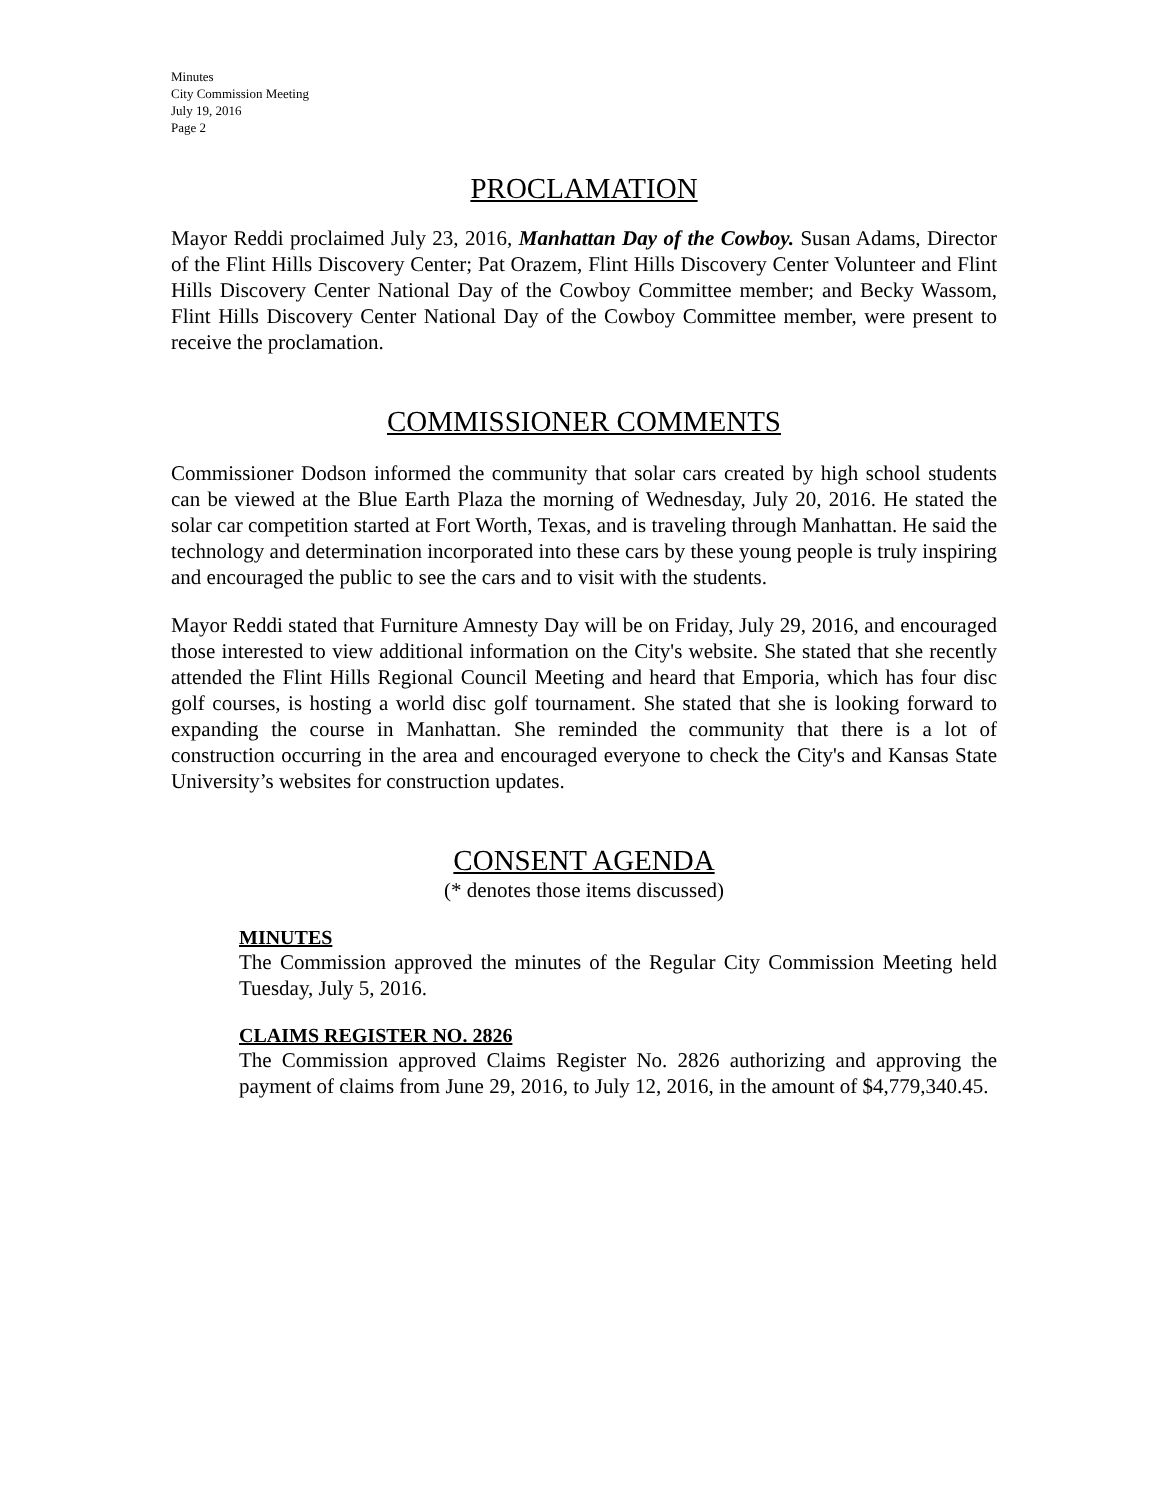Minutes
City Commission Meeting
July 19, 2016
Page 2
PROCLAMATION
Mayor Reddi proclaimed July 23, 2016, Manhattan Day of the Cowboy. Susan Adams, Director of the Flint Hills Discovery Center; Pat Orazem, Flint Hills Discovery Center Volunteer and Flint Hills Discovery Center National Day of the Cowboy Committee member; and Becky Wassom, Flint Hills Discovery Center National Day of the Cowboy Committee member, were present to receive the proclamation.
COMMISSIONER COMMENTS
Commissioner Dodson informed the community that solar cars created by high school students can be viewed at the Blue Earth Plaza the morning of Wednesday, July 20, 2016. He stated the solar car competition started at Fort Worth, Texas, and is traveling through Manhattan. He said the technology and determination incorporated into these cars by these young people is truly inspiring and encouraged the public to see the cars and to visit with the students.
Mayor Reddi stated that Furniture Amnesty Day will be on Friday, July 29, 2016, and encouraged those interested to view additional information on the City's website. She stated that she recently attended the Flint Hills Regional Council Meeting and heard that Emporia, which has four disc golf courses, is hosting a world disc golf tournament. She stated that she is looking forward to expanding the course in Manhattan. She reminded the community that there is a lot of construction occurring in the area and encouraged everyone to check the City's and Kansas State University’s websites for construction updates.
CONSENT AGENDA
(* denotes those items discussed)
MINUTES
The Commission approved the minutes of the Regular City Commission Meeting held Tuesday, July 5, 2016.
CLAIMS REGISTER NO. 2826
The Commission approved Claims Register No. 2826 authorizing and approving the payment of claims from June 29, 2016, to July 12, 2016, in the amount of $4,779,340.45.